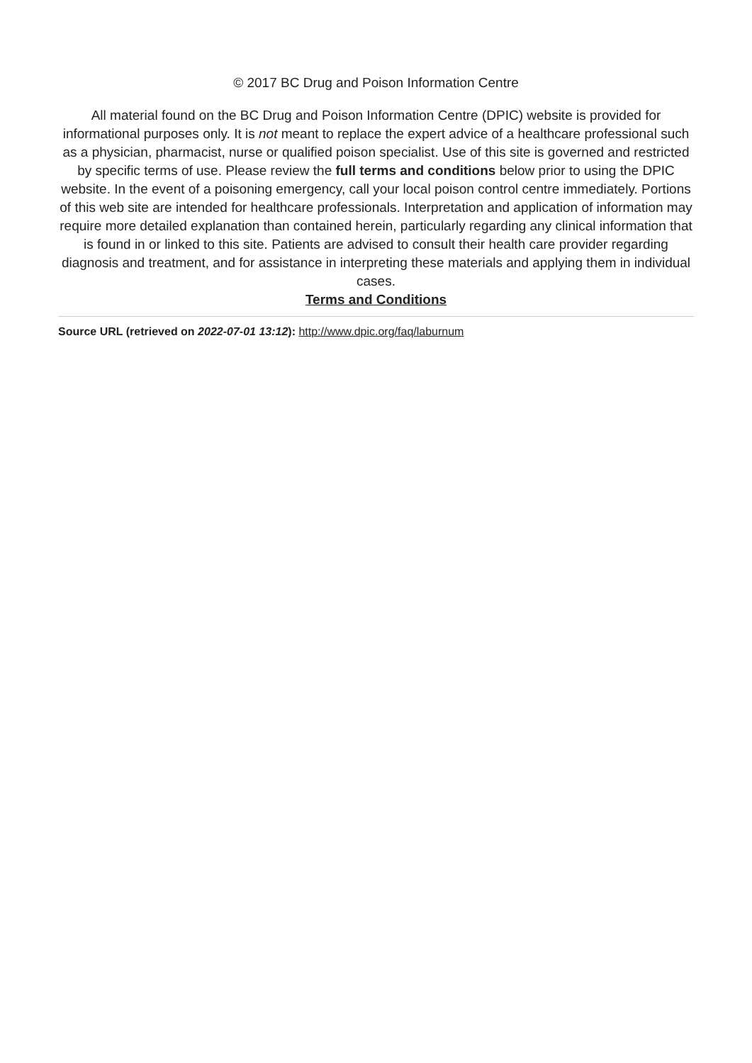© 2017 BC Drug and Poison Information Centre
All material found on the BC Drug and Poison Information Centre (DPIC) website is provided for informational purposes only. It is not meant to replace the expert advice of a healthcare professional such as a physician, pharmacist, nurse or qualified poison specialist. Use of this site is governed and restricted by specific terms of use. Please review the full terms and conditions below prior to using the DPIC website. In the event of a poisoning emergency, call your local poison control centre immediately. Portions of this web site are intended for healthcare professionals. Interpretation and application of information may require more detailed explanation than contained herein, particularly regarding any clinical information that is found in or linked to this site. Patients are advised to consult their health care provider regarding diagnosis and treatment, and for assistance in interpreting these materials and applying them in individual cases.
Terms and Conditions
Source URL (retrieved on 2022-07-01 13:12): http://www.dpic.org/faq/laburnum